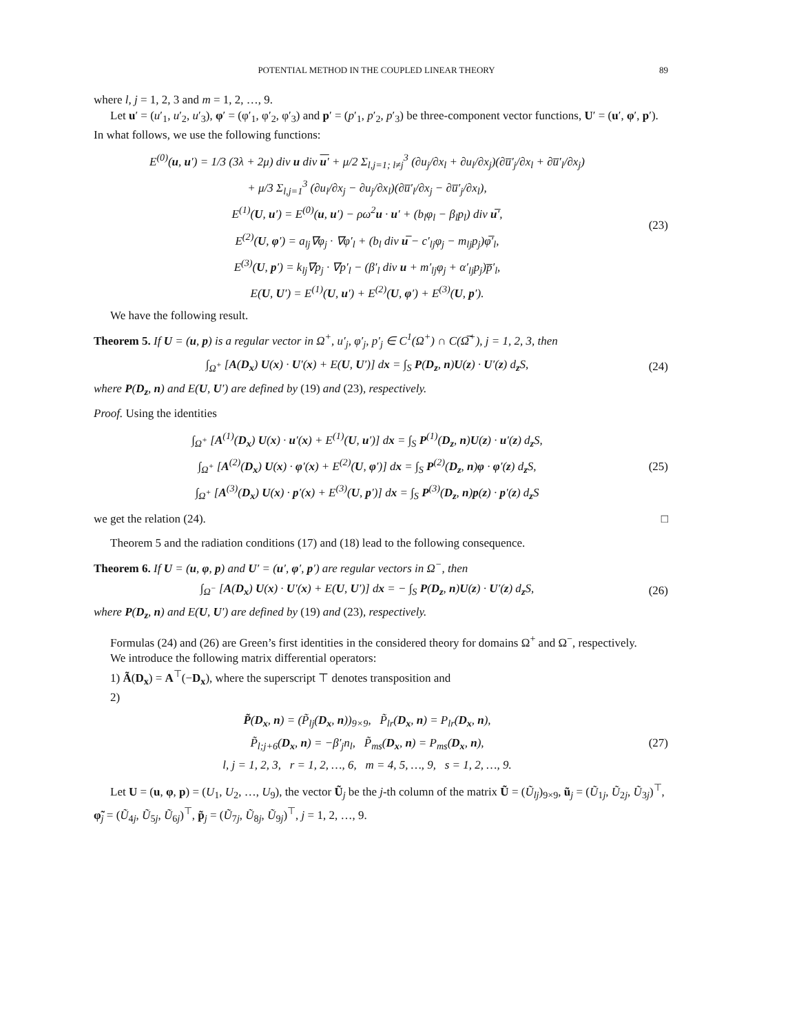POTENTIAL METHOD IN THE COUPLED LINEAR THEORY 89
where l, j = 1, 2, 3 and m = 1, 2, …, 9.
Let u′ = (u′<sub>1</sub>, u′<sub>2</sub>, u′<sub>3</sub>), φ′ = (φ′<sub>1</sub>, φ′<sub>2</sub>, φ′<sub>3</sub>) and p′ = (p′<sub>1</sub>, p′<sub>2</sub>, p′<sub>3</sub>) be three-component vector functions, U′ = (u′, φ′, p′). In what follows, we use the following functions:
E<sup>(0)</sup>(u, u′) = 1/3 (3λ + 2μ) div u div u′ + μ/2 Σ<sub>l,j=1; l≠j</sub><sup>3</sup> (∂u<sub>j</sub>/∂x<sub>l</sub> + ∂u<sub>l</sub>/∂x<sub>j</sub>)(∂u̅′<sub>j</sub>/∂x<sub>l</sub> + ∂u̅′<sub>l</sub>/∂x<sub>j</sub>)
+ μ/3 Σ<sub>l,j=1</sub><sup>3</sup> (∂u<sub>l</sub>/∂x<sub>j</sub> − ∂u<sub>j</sub>/∂x<sub>l</sub>)(∂u̅′<sub>l</sub>/∂x<sub>j</sub> − ∂u̅′<sub>j</sub>/∂x<sub>l</sub>),
E<sup>(1)</sup>(U, u′) = E<sup>(0)</sup>(u, u′) − ρω<sup>2</sup>u · u′ + (b<sub>l</sub>φ<sub>l</sub> − β<sub>l</sub>p<sub>l</sub>) div u̅′,
E<sup>(2)</sup>(U, φ′) = a<sub>lj</sub>∇φ<sub>j</sub> · ∇φ′<sub>l</sub> + (b<sub>l</sub> div u̅ − c′<sub>lj</sub>φ<sub>j</sub> − m<sub>lj</sub>p<sub>j</sub>)φ̅′<sub>l</sub>,
E<sup>(3)</sup>(U, p′) = k<sub>lj</sub>∇p<sub>j</sub> · ∇p′<sub>l</sub> − (β′<sub>l</sub> div u + m′<sub>lj</sub>φ<sub>j</sub> + α′<sub>lj</sub>p<sub>j</sub>)p̅′<sub>l</sub>,
E(U, U′) = E<sup>(1)</sup>(U, u′) + E<sup>(2)</sup>(U, φ′) + E<sup>(3)</sup>(U, p′).
(23)
We have the following result.
Theorem 5. If U = (u, p) is a regular vector in Ω<sup>+</sup>, u′<sub>j</sub>, φ′<sub>j</sub>, p′<sub>j</sub> ∈ C<sup>1</sup>(Ω<sup>+</sup>) ∩ C(Ω̅<sup>+</sup>), j = 1, 2, 3, then
∫<sub>Ω<sup>+</sup></sub> [A(D<sub>x</sub>) U(x) · U′(x) + E(U, U′)] dx = ∫<sub>S</sub> P(D<sub>z</sub>, n)U(z) · U′(z) d<sub>z</sub>S,
(24)
where P(D<sub>z</sub>, n) and E(U, U′) are defined by (19) and (23), respectively.
Proof. Using the identities
∫<sub>Ω<sup>+</sup></sub> [A<sup>(1)</sup>(D<sub>x</sub>) U(x) · u′(x) + E<sup>(1)</sup>(U, u′)] dx = ∫<sub>S</sub> P<sup>(1)</sup>(D<sub>z</sub>, n)U(z) · u′(z) d<sub>z</sub>S,
∫<sub>Ω<sup>+</sup></sub> [A<sup>(2)</sup>(D<sub>x</sub>) U(x) · φ′(x) + E<sup>(2)</sup>(U, φ′)] dx = ∫<sub>S</sub> P<sup>(2)</sup>(D<sub>z</sub>, n)φ · φ′(z) d<sub>z</sub>S,
∫<sub>Ω<sup>+</sup></sub> [A<sup>(3)</sup>(D<sub>x</sub>) U(x) · p′(x) + E<sup>(3)</sup>(U, p′)] dx = ∫<sub>S</sub> P<sup>(3)</sup>(D<sub>z</sub>, n)p(z) · p′(z) d<sub>z</sub>S
(25)
we get the relation (24). □
Theorem 5 and the radiation conditions (17) and (18) lead to the following consequence.
Theorem 6. If U = (u, φ, p) and U′ = (u′, φ′, p′) are regular vectors in Ω<sup>−</sup>, then
∫<sub>Ω<sup>−</sup></sub> [A(D<sub>x</sub>) U(x) · U′(x) + E(U, U′)] dx = − ∫<sub>S</sub> P(D<sub>z</sub>, n)U(z) · U′(z) d<sub>z</sub>S,
(26)
where P(D<sub>z</sub>, n) and E(U, U′) are defined by (19) and (23), respectively.
Formulas (24) and (26) are Green’s first identities in the considered theory for domains Ω<sup>+</sup> and Ω<sup>−</sup>, respectively.
We introduce the following matrix differential operators:
1) Ã(D<sub>x</sub>) = A<sup>⊤</sup>(−D<sub>x</sub>), where the superscript ⊤ denotes transposition and
2)
P̃(D<sub>x</sub>, n) = (P̃<sub>lj</sub>(D<sub>x</sub>, n))<sub>9×9</sub>, P̃<sub>lr</sub>(D<sub>x</sub>, n) = P<sub>lr</sub>(D<sub>x</sub>, n),
P̃<sub>l;j+6</sub>(D<sub>x</sub>, n) = −β′<sub>j</sub>n<sub>l</sub>, P̃<sub>ms</sub>(D<sub>x</sub>, n) = P<sub>ms</sub>(D<sub>x</sub>, n),
l, j = 1, 2, 3, r = 1, 2, …, 6, m = 4, 5, …, 9, s = 1, 2, …, 9.
(27)
Let U = (u, φ, p) = (U<sub>1</sub>, U<sub>2</sub>, …, U<sub>9</sub>), the vector Ũ<sub>j</sub> be the j-th column of the matrix Ũ = (Ũ<sub>lj</sub>)<sub>9×9</sub>, ũ<sub>j</sub> = (Ũ<sub>1j</sub>, Ũ<sub>2j</sub>, Ũ<sub>3j</sub>)<sup>⊤</sup>, φ̃<sub>j</sub> = (Ũ<sub>4j</sub>, Ũ<sub>5j</sub>, Ũ<sub>6j</sub>)<sup>⊤</sup>, p̃<sub>j</sub> = (Ũ<sub>7j</sub>, Ũ<sub>8j</sub>, Ũ<sub>9j</sub>)<sup>⊤</sup>, j = 1, 2, …, 9.